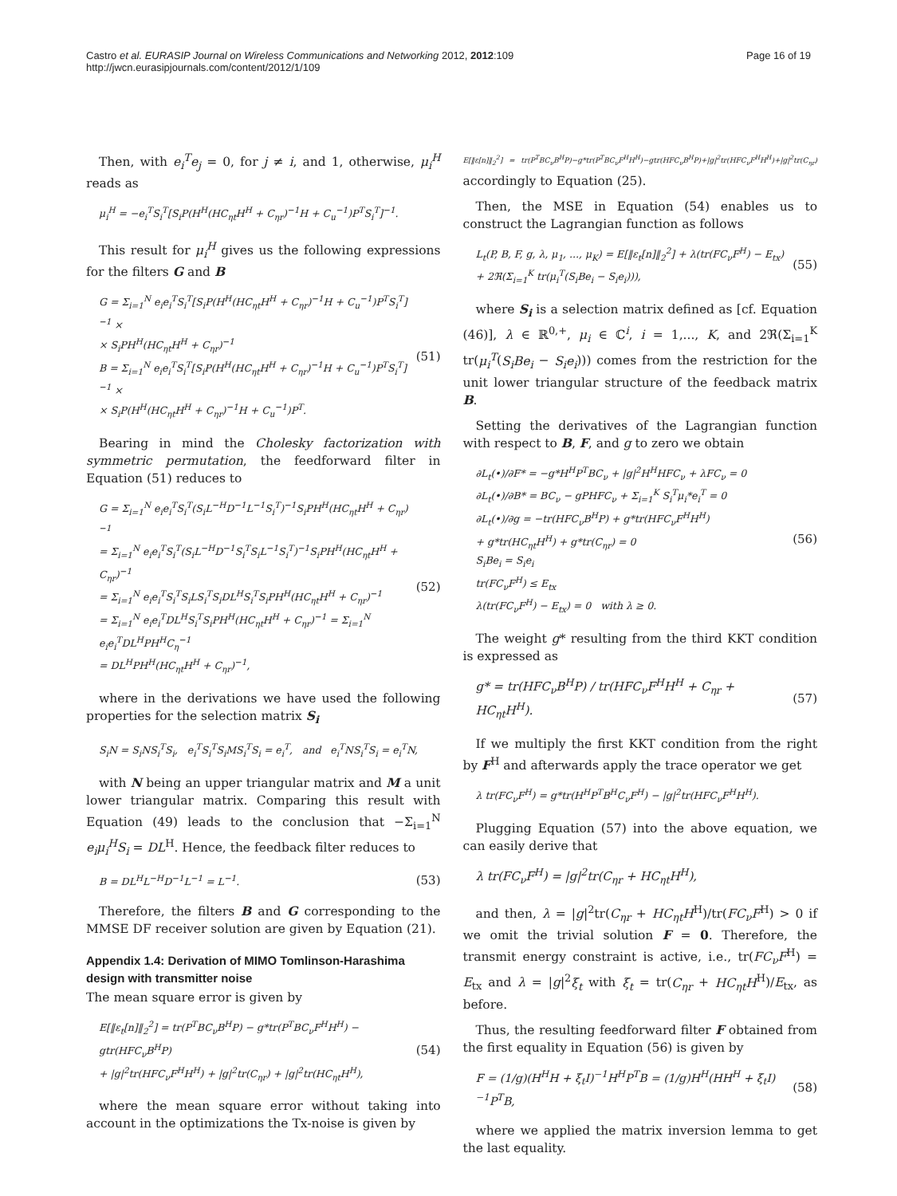Castro et al. EURASIP Journal on Wireless Communications and Networking 2012, 2012:109
http://jwcn.eurasipjournals.com/content/2012/1/109
Page 16 of 19
Then, with e<sub>i</sub><sup>T</sup>e<sub>j</sub> = 0, for j ≠ i, and 1, otherwise, μ<sub>i</sub><sup>H</sup> reads as
μ<sub>i</sub><sup>H</sup> = −e<sub>i</sub><sup>T</sup>S<sub>i</sub><sup>T</sup>[S<sub>i</sub>P(H<sup>H</sup>(HC<sub>ηt</sub>H<sup>H</sup> + C<sub>ηr</sub>)<sup>−1</sup>H + C<sub>u</sub><sup>−1</sup>)P<sup>T</sup>S<sub>i</sub><sup>T</sup>]<sup>−1</sup>.
This result for μ<sub>i</sub><sup>H</sup> gives us the following expressions for the filters G and B
G = Σ<sub>i=1</sub><sup>N</sup> e<sub>i</sub>e<sub>i</sub><sup>T</sup>S<sub>i</sub><sup>T</sup>[S<sub>i</sub>P(H<sup>H</sup>(HC<sub>ηt</sub>H<sup>H</sup> + C<sub>ηr</sub>)<sup>−1</sup>H + C<sub>u</sub><sup>−1</sup>)P<sup>T</sup>S<sub>i</sub><sup>T</sup>]<sup>−1</sup> ×
× S<sub>i</sub>PH<sup>H</sup>(HC<sub>ηt</sub>H<sup>H</sup> + C<sub>ηr</sub>)<sup>−1</sup>
B = Σ<sub>i=1</sub><sup>N</sup> e<sub>i</sub>e<sub>i</sub><sup>T</sup>S<sub>i</sub><sup>T</sup>[S<sub>i</sub>P(H<sup>H</sup>(HC<sub>ηt</sub>H<sup>H</sup> + C<sub>ηr</sub>)<sup>−1</sup>H + C<sub>u</sub><sup>−1</sup>)P<sup>T</sup>S<sub>i</sub><sup>T</sup>]<sup>−1</sup> ×
× S<sub>i</sub>P(H<sup>H</sup>(HC<sub>ηt</sub>H<sup>H</sup> + C<sub>ηr</sub>)<sup>−1</sup>H + C<sub>u</sub><sup>−1</sup>)P<sup>T</sup>. (51)
Bearing in mind the Cholesky factorization with symmetric permutation, the feedforward filter in Equation (51) reduces to
G = Σ<sub>i=1</sub><sup>N</sup> e<sub>i</sub>e<sub>i</sub><sup>T</sup>S<sub>i</sub><sup>T</sup>(S<sub>i</sub>L<sup>−H</sup>D<sup>−1</sup>L<sup>−1</sup>S<sub>i</sub><sup>T</sup>)<sup>−1</sup>S<sub>i</sub>PH<sup>H</sup>(HC<sub>ηt</sub>H<sup>H</sup> + C<sub>ηr</sub>)<sup>−1</sup>
= Σ<sub>i=1</sub><sup>N</sup> e<sub>i</sub>e<sub>i</sub><sup>T</sup>S<sub>i</sub><sup>T</sup>(S<sub>i</sub>L<sup>−H</sup>D<sup>−1</sup>S<sub>i</sub><sup>T</sup>S<sub>i</sub>L<sup>−1</sup>S<sub>i</sub><sup>T</sup>)<sup>−1</sup>S<sub>i</sub>PH<sup>H</sup>(HC<sub>ηt</sub>H<sup>H</sup> + C<sub>ηr</sub>)<sup>−1</sup>
= Σ<sub>i=1</sub><sup>N</sup> e<sub>i</sub>e<sub>i</sub><sup>T</sup>S<sub>i</sub><sup>T</sup>S<sub>i</sub>LS<sub>i</sub><sup>T</sup>S<sub>i</sub>DL<sup>H</sup>S<sub>i</sub><sup>T</sup>S<sub>i</sub>PH<sup>H</sup>(HC<sub>ηt</sub>H<sup>H</sup> + C<sub>ηr</sub>)<sup>−1</sup>
= Σ<sub>i=1</sub><sup>N</sup> e<sub>i</sub>e<sub>i</sub><sup>T</sup>DL<sup>H</sup>S<sub>i</sub><sup>T</sup>S<sub>i</sub>PH<sup>H</sup>(HC<sub>ηt</sub>H<sup>H</sup> + C<sub>ηr</sub>)<sup>−1</sup> = Σ<sub>i=1</sub><sup>N</sup> e<sub>i</sub>e<sub>i</sub><sup>T</sup>DL<sup>H</sup>PH<sup>H</sup>C<sub>η</sub><sup>−1</sup>
= DL<sup>H</sup>PH<sup>H</sup>(HC<sub>ηt</sub>H<sup>H</sup> + C<sub>ηr</sub>)<sup>−1</sup>, (52)
where in the derivations we have used the following properties for the selection matrix S<sub>i</sub>
S<sub>i</sub>N = S<sub>i</sub>NS<sub>i</sub><sup>T</sup>S<sub>i</sub>, e<sub>i</sub><sup>T</sup>S<sub>i</sub><sup>T</sup>S<sub>i</sub>MS<sub>i</sub><sup>T</sup>S<sub>i</sub> = e<sub>i</sub><sup>T</sup>, and e<sub>i</sub><sup>T</sup>NS<sub>i</sub><sup>T</sup>S<sub>i</sub> = e<sub>i</sub><sup>T</sup>N,
with N being an upper triangular matrix and M a unit lower triangular matrix. Comparing this result with Equation (49) leads to the conclusion that −Σ<sub>i=1</sub><sup>N</sup> e<sub>i</sub>μ<sub>i</sub><sup>H</sup>S<sub>i</sub> = DL<sup>H</sup>. Hence, the feedback filter reduces to
B = DL<sup>H</sup>L<sup>−H</sup>D<sup>−1</sup>L<sup>−1</sup> = L<sup>−1</sup>. (53)
Therefore, the filters B and G corresponding to the MMSE DF receiver solution are given by Equation (21).
Appendix 1.4: Derivation of MIMO Tomlinson-Harashima design with transmitter noise
The mean square error is given by
E[‖ε<sub>t</sub>[n]‖<sub>2</sub><sup>2</sup>] = tr(P<sup>T</sup>BC<sub>ν</sub>B<sup>H</sup>P) − g*tr(P<sup>T</sup>BC<sub>ν</sub>F<sup>H</sup>H<sup>H</sup>) − gtr(HFC<sub>ν</sub>B<sup>H</sup>P)
+ |g|<sup>2</sup>tr(HFC<sub>ν</sub>F<sup>H</sup>H<sup>H</sup>) + |g|<sup>2</sup>tr(C<sub>ηr</sub>) + |g|<sup>2</sup>tr(HC<sub>ηt</sub>H<sup>H</sup>), (54)
where the mean square error without taking into account in the optimizations the Tx-noise is given by
E[‖ε[n]‖<sub>2</sub><sup>2</sup>] = tr(P<sup>T</sup>BC<sub>ν</sub>B<sup>H</sup>P)−g*tr(P<sup>T</sup>BC<sub>ν</sub>F<sup>H</sup>H<sup>H</sup>)−gtr(HFC<sub>ν</sub>B<sup>H</sup>P)+|g|<sup>2</sup>tr(HFC<sub>ν</sub>F<sup>H</sup>H<sup>H</sup>)+|g|<sup>2</sup>tr(C<sub>ηr</sub>) accordingly to Equation (25).
Then, the MSE in Equation (54) enables us to construct the Lagrangian function as follows
L<sub>t</sub>(P, B, F, g, λ, μ<sub>1</sub>, ..., μ<sub>K</sub>) = E[‖ε<sub>t</sub>[n]‖<sub>2</sub><sup>2</sup>] + λ(tr(FC<sub>ν</sub>F<sup>H</sup>) − E<sub>tx</sub>)
+ 2ℜ(Σ<sub>i=1</sub><sup>K</sup> tr(μ<sub>i</sub><sup>T</sup>(S<sub>i</sub>Be<sub>i</sub> − S<sub>i</sub>e<sub>i</sub>))), (55)
where S<sub>i</sub> is a selection matrix defined as [cf. Equation (46)], λ ∈ ℝ<sup>0,+</sup>, μ<sub>i</sub> ∈ ℂ<sup>i</sup>, i = 1,..., K, and 2ℜ(Σ<sub>i=1</sub><sup>K</sup> tr(μ<sub>i</sub><sup>T</sup>(S<sub>i</sub>Be<sub>i</sub> − S<sub>i</sub>e<sub>i</sub>))) comes from the restriction for the unit lower triangular structure of the feedback matrix B.
Setting the derivatives of the Lagrangian function with respect to B, F, and g to zero we obtain
∂L<sub>t</sub>(•)/∂F* = −g*H<sup>H</sup>P<sup>T</sup>BC<sub>ν</sub> + |g|<sup>2</sup>H<sup>H</sup>HFC<sub>ν</sub> + λFC<sub>ν</sub> = 0
∂L<sub>t</sub>(•)/∂B* = BC<sub>ν</sub> − gPHFC<sub>ν</sub> + Σ<sub>i=1</sub><sup>K</sup> S<sub>i</sub><sup>T</sup>μ<sub>i</sub>*e<sub>i</sub><sup>T</sup> = 0
∂L<sub>t</sub>(•)/∂g = −tr(HFC<sub>ν</sub>B<sup>H</sup>P) + g*tr(HFC<sub>ν</sub>F<sup>H</sup>H<sup>H</sup>)
+ g*tr(HC<sub>ηt</sub>H<sup>H</sup>) + g*tr(C<sub>ηr</sub>) = 0
S<sub>i</sub>Be<sub>i</sub> = S<sub>i</sub>e<sub>i</sub>
tr(FC<sub>ν</sub>F<sup>H</sup>) ≤ E<sub>tx</sub>
λ(tr(FC<sub>ν</sub>F<sup>H</sup>) − E<sub>tx</sub>) = 0 with λ ≥ 0. (56)
The weight g* resulting from the third KKT condition is expressed as
g* = tr(HFC<sub>ν</sub>B<sup>H</sup>P) / tr(HFC<sub>ν</sub>F<sup>H</sup>H<sup>H</sup> + C<sub>ηr</sub> + HC<sub>ηt</sub>H<sup>H</sup>). (57)
If we multiply the first KKT condition from the right by F<sup>H</sup> and afterwards apply the trace operator we get
λ tr(FC<sub>ν</sub>F<sup>H</sup>) = g*tr(H<sup>H</sup>P<sup>T</sup>B<sup>H</sup>C<sub>ν</sub>F<sup>H</sup>) − |g|<sup>2</sup>tr(HFC<sub>ν</sub>F<sup>H</sup>H<sup>H</sup>).
Plugging Equation (57) into the above equation, we can easily derive that
λ tr(FC<sub>ν</sub>F<sup>H</sup>) = |g|<sup>2</sup>tr(C<sub>ηr</sub> + HC<sub>ηt</sub>H<sup>H</sup>),
and then, λ = |g|<sup>2</sup>tr(C<sub>ηr</sub> + HC<sub>ηt</sub>H<sup>H</sup>)/tr(FC<sub>ν</sub>F<sup>H</sup>) > 0 if we omit the trivial solution F = 0. Therefore, the transmit energy constraint is active, i.e., tr(FC<sub>ν</sub>F<sup>H</sup>) = E<sub>tx</sub> and λ = |g|<sup>2</sup>ξ<sub>t</sub> with ξ<sub>t</sub> = tr(C<sub>ηr</sub> + HC<sub>ηt</sub>H<sup>H</sup>)/E<sub>tx</sub>, as before.
Thus, the resulting feedforward filter F obtained from the first equality in Equation (56) is given by
F = (1/g)(H<sup>H</sup>H + ξ<sub>t</sub>I)<sup>−1</sup>H<sup>H</sup>P<sup>T</sup>B = (1/g)H<sup>H</sup>(HH<sup>H</sup> + ξ<sub>t</sub>I)<sup>−1</sup>P<sup>T</sup>B, (58)
where we applied the matrix inversion lemma to get the last equality.